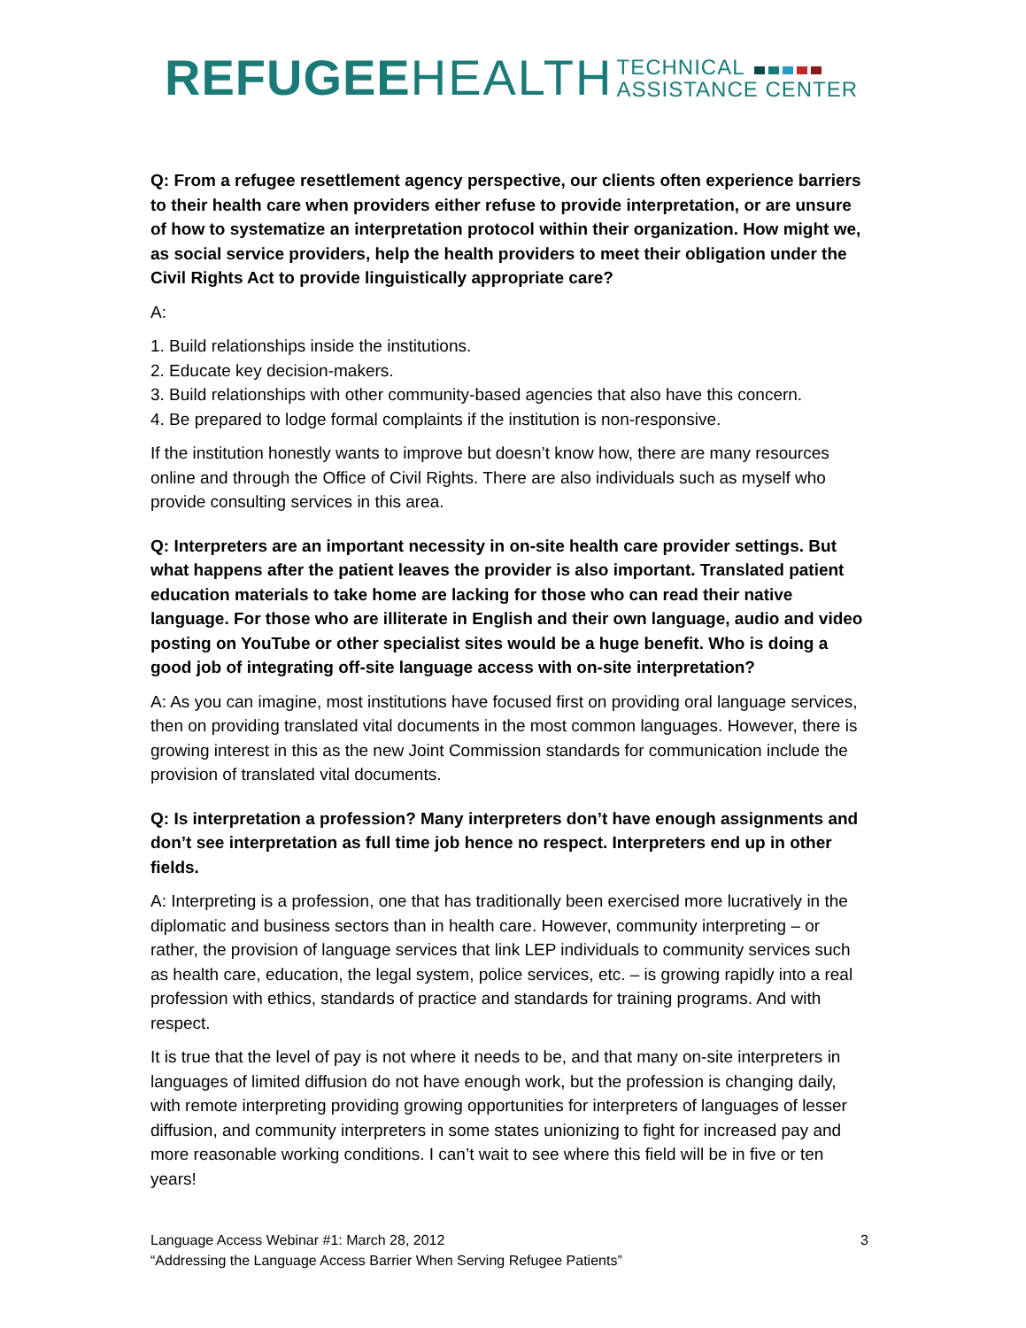REFUGEE HEALTH TECHNICAL
ASSISTANCE CENTER
Q: From a refugee resettlement agency perspective, our clients often experience barriers to their health care when providers either refuse to provide interpretation, or are unsure of how to systematize an interpretation protocol within their organization. How might we, as social service providers, help the health providers to meet their obligation under the Civil Rights Act to provide linguistically appropriate care?
A:
1. Build relationships inside the institutions.
2. Educate key decision-makers.
3. Build relationships with other community-based agencies that also have this concern.
4. Be prepared to lodge formal complaints if the institution is non-responsive.
If the institution honestly wants to improve but doesn’t know how, there are many resources online and through the Office of Civil Rights. There are also individuals such as myself who provide consulting services in this area.
Q: Interpreters are an important necessity in on-site health care provider settings. But what happens after the patient leaves the provider is also important. Translated patient education materials to take home are lacking for those who can read their native language. For those who are illiterate in English and their own language, audio and video posting on YouTube or other specialist sites would be a huge benefit. Who is doing a good job of integrating off-site language access with on-site interpretation?
A: As you can imagine, most institutions have focused first on providing oral language services, then on providing translated vital documents in the most common languages. However, there is growing interest in this as the new Joint Commission standards for communication include the provision of translated vital documents.
Q: Is interpretation a profession? Many interpreters don’t have enough assignments and don’t see interpretation as full time job hence no respect. Interpreters end up in other fields.
A: Interpreting is a profession, one that has traditionally been exercised more lucratively in the diplomatic and business sectors than in health care. However, community interpreting – or rather, the provision of language services that link LEP individuals to community services such as health care, education, the legal system, police services, etc. – is growing rapidly into a real profession with ethics, standards of practice and standards for training programs. And with respect.
It is true that the level of pay is not where it needs to be, and that many on-site interpreters in languages of limited diffusion do not have enough work, but the profession is changing daily, with remote interpreting providing growing opportunities for interpreters of languages of lesser diffusion, and community interpreters in some states unionizing to fight for increased pay and more reasonable working conditions. I can’t wait to see where this field will be in five or ten years!
Language Access Webinar #1: March 28, 2012
“Addressing the Language Access Barrier When Serving Refugee Patients”
3